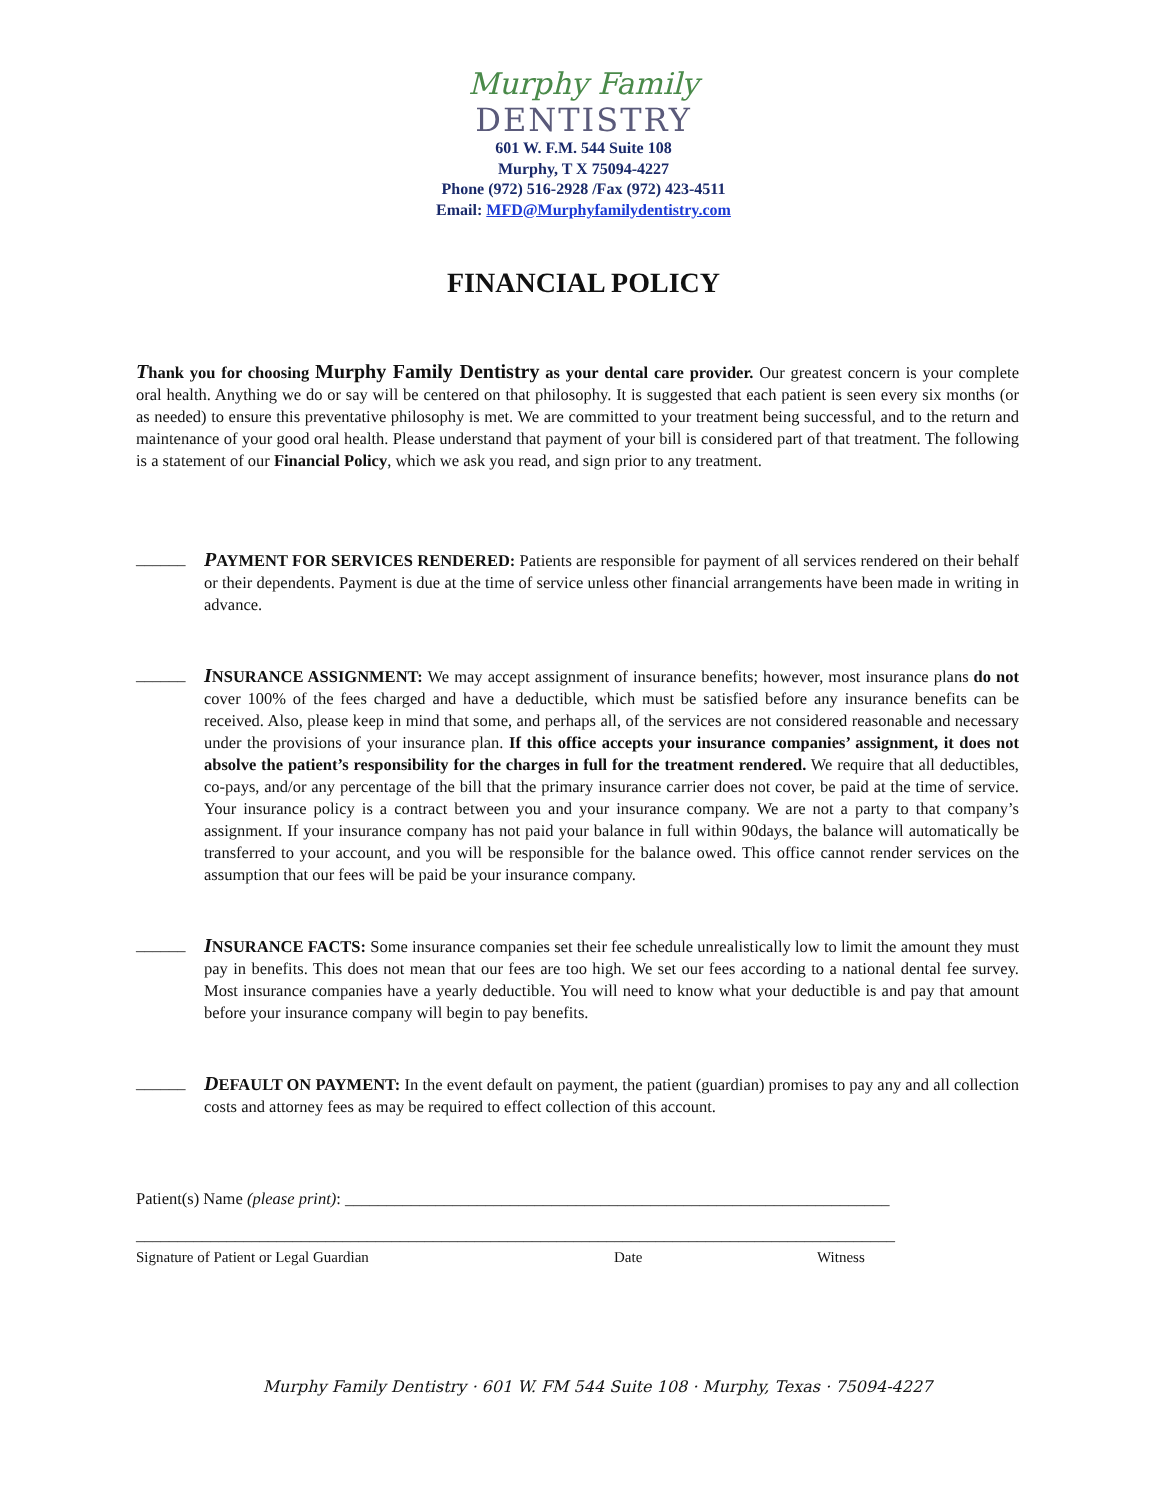Murphy Family
DENTISTRY
601 W. F.M. 544 Suite 108
Murphy, T X 75094-4227
Phone (972) 516-2928 /Fax (972) 423-4511
Email: MFD@Murphyfamilydentistry.com
FINANCIAL POLICY
Thank you for choosing Murphy Family Dentistry as your dental care provider. Our greatest concern is your complete oral health. Anything we do or say will be centered on that philosophy. It is suggested that each patient is seen every six months (or as needed) to ensure this preventative philosophy is met. We are committed to your treatment being successful, and to the return and maintenance of your good oral health. Please understand that payment of your bill is considered part of that treatment. The following is a statement of our Financial Policy, which we ask you read, and sign prior to any treatment.
______
PAYMENT FOR SERVICES RENDERED: Patients are responsible for payment of all services rendered on their behalf or their dependents. Payment is due at the time of service unless other financial arrangements have been made in writing in advance.
______
INSURANCE ASSIGNMENT: We may accept assignment of insurance benefits; however, most insurance plans do not cover 100% of the fees charged and have a deductible, which must be satisfied before any insurance benefits can be received. Also, please keep in mind that some, and perhaps all, of the services are not considered reasonable and necessary under the provisions of your insurance plan. If this office accepts your insurance companies’ assignment, it does not absolve the patient’s responsibility for the charges in full for the treatment rendered. We require that all deductibles, co-pays, and/or any percentage of the bill that the primary insurance carrier does not cover, be paid at the time of service. Your insurance policy is a contract between you and your insurance company. We are not a party to that company’s assignment. If your insurance company has not paid your balance in full within 90days, the balance will automatically be transferred to your account, and you will be responsible for the balance owed. This office cannot render services on the assumption that our fees will be paid be your insurance company.
______
INSURANCE FACTS: Some insurance companies set their fee schedule unrealistically low to limit the amount they must pay in benefits. This does not mean that our fees are too high. We set our fees according to a national dental fee survey. Most insurance companies have a yearly deductible. You will need to know what your deductible is and pay that amount before your insurance company will begin to pay benefits.
______
DEFAULT ON PAYMENT: In the event default on payment, the patient (guardian) promises to pay any and all collection costs and attorney fees as may be required to effect collection of this account.
Patient(s) Name (please print): __________________________________________________________________
____________________________________________________________________________________________
Signature of Patient or Legal Guardian Date Witness
Murphy Family Dentistry · 601 W. FM 544 Suite 108 · Murphy, Texas · 75094-4227